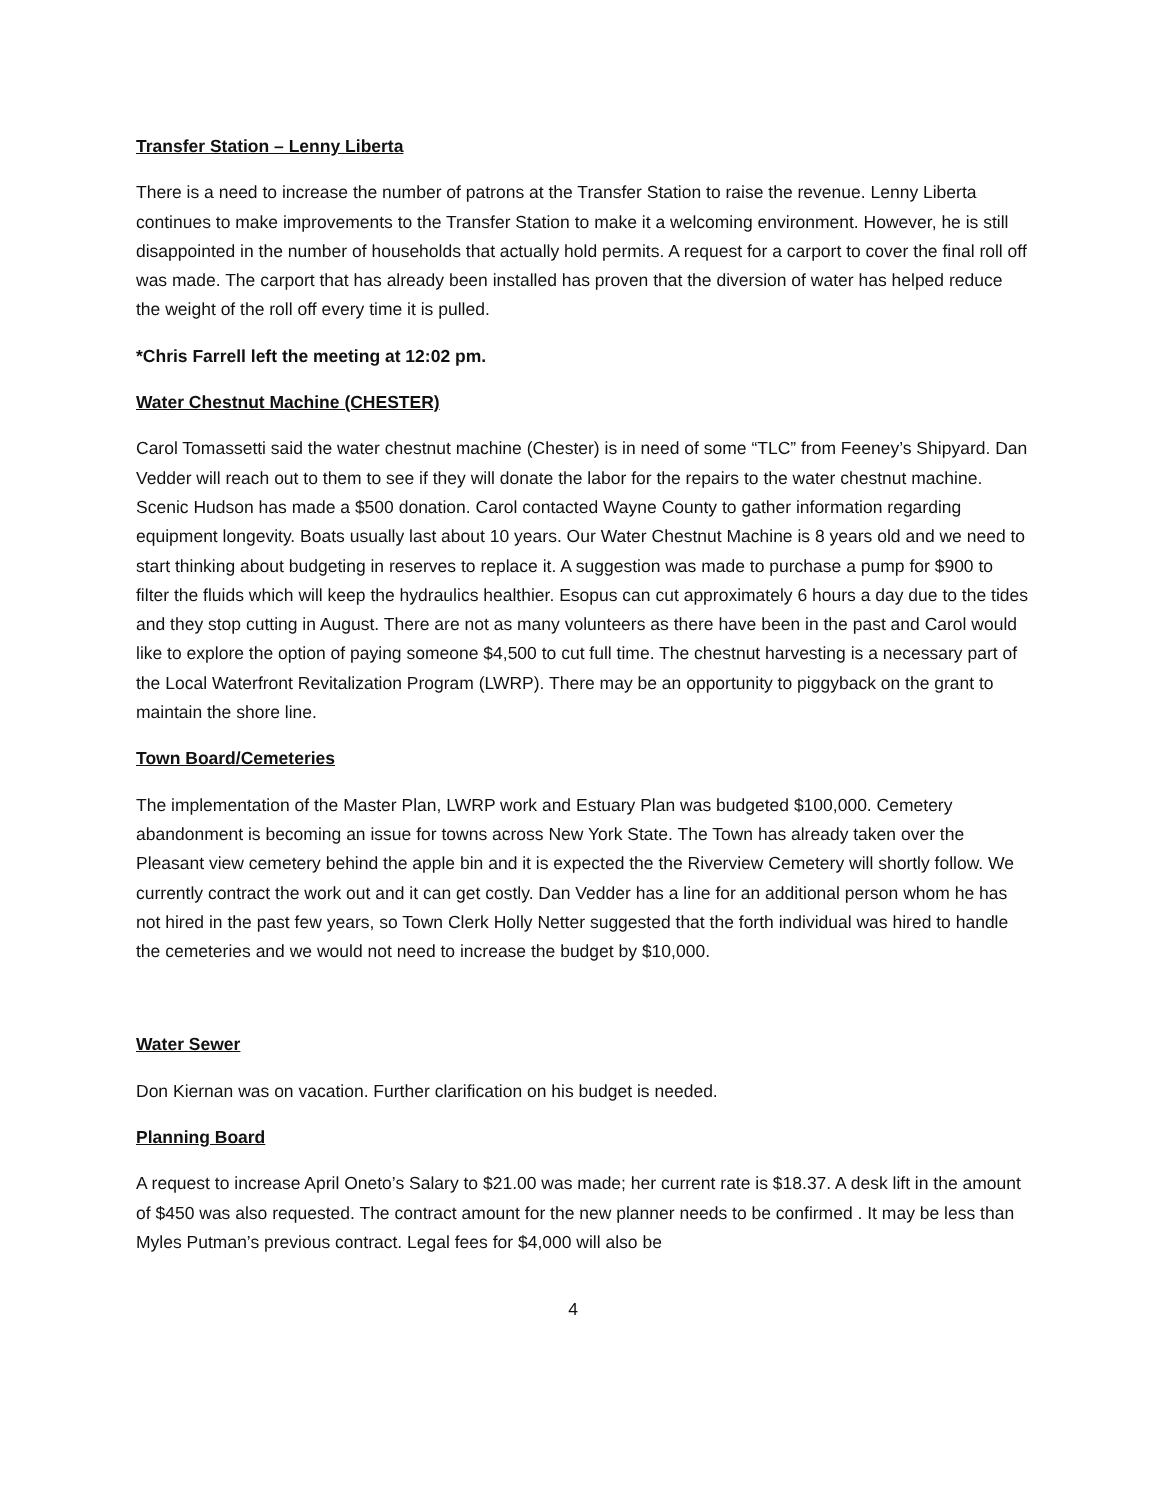Transfer Station – Lenny Liberta
There is a need to increase the number of patrons at the Transfer Station to raise the revenue. Lenny Liberta continues to make improvements to the Transfer Station to make it a welcoming environment. However, he is still disappointed in the number of households that actually hold permits. A request for a carport to cover the final roll off was made. The carport that has already been installed has proven that the diversion of water has helped reduce the weight of the roll off every time it is pulled.
*Chris Farrell left the meeting at 12:02 pm.
Water Chestnut Machine (CHESTER)
Carol Tomassetti said the water chestnut machine (Chester) is in need of some “TLC” from Feeney’s Shipyard. Dan Vedder will reach out to them to see if they will donate the labor for the repairs to the water chestnut machine. Scenic Hudson has made a $500 donation. Carol contacted Wayne County to gather information regarding equipment longevity. Boats usually last about 10 years. Our Water Chestnut Machine is 8 years old and we need to start thinking about budgeting in reserves to replace it. A suggestion was made to purchase a pump for $900 to filter the fluids which will keep the hydraulics healthier. Esopus can cut approximately 6 hours a day due to the tides and they stop cutting in August. There are not as many volunteers as there have been in the past and Carol would like to explore the option of paying someone $4,500 to cut full time. The chestnut harvesting is a necessary part of the Local Waterfront Revitalization Program (LWRP). There may be an opportunity to piggyback on the grant to maintain the shore line.
Town Board/Cemeteries
The implementation of the Master Plan, LWRP work and Estuary Plan was budgeted $100,000. Cemetery abandonment is becoming an issue for towns across New York State. The Town has already taken over the Pleasant view cemetery behind the apple bin and it is expected the the Riverview Cemetery will shortly follow. We currently contract the work out and it can get costly. Dan Vedder has a line for an additional person whom he has not hired in the past few years, so Town Clerk Holly Netter suggested that the forth individual was hired to handle the cemeteries and we would not need to increase the budget by $10,000.
Water Sewer
Don Kiernan was on vacation. Further clarification on his budget is needed.
Planning Board
A request to increase April Oneto’s Salary to $21.00 was made; her current rate is $18.37. A desk lift in the amount of $450 was also requested. The contract amount for the new planner needs to be confirmed . It may be less than Myles Putman’s previous contract. Legal fees for $4,000 will also be
4